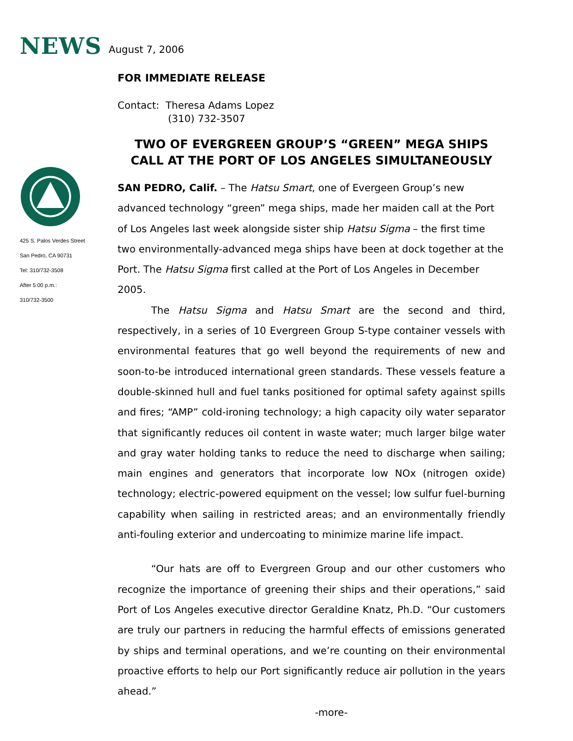NEWS August 7, 2006
425 S. Palos Verdes Street
San Pedro, CA 90731
Tel: 310/732-3508
After 5:00 p.m.:
310/732-3500
FOR IMMEDIATE RELEASE
Contact: Theresa Adams Lopez
(310) 732-3507
TWO OF EVERGREEN GROUP’S “GREEN” MEGA SHIPS CALL AT THE PORT OF LOS ANGELES SIMULTANEOUSLY
SAN PEDRO, Calif. – The Hatsu Smart, one of Evergeen Group’s new advanced technology “green” mega ships, made her maiden call at the Port of Los Angeles last week alongside sister ship Hatsu Sigma – the first time two environmentally-advanced mega ships have been at dock together at the Port. The Hatsu Sigma first called at the Port of Los Angeles in December 2005.
The Hatsu Sigma and Hatsu Smart are the second and third, respectively, in a series of 10 Evergreen Group S-type container vessels with environmental features that go well beyond the requirements of new and soon-to-be introduced international green standards. These vessels feature a double-skinned hull and fuel tanks positioned for optimal safety against spills and fires; “AMP” cold-ironing technology; a high capacity oily water separator that significantly reduces oil content in waste water; much larger bilge water and gray water holding tanks to reduce the need to discharge when sailing; main engines and generators that incorporate low NOx (nitrogen oxide) technology; electric-powered equipment on the vessel; low sulfur fuel-burning capability when sailing in restricted areas; and an environmentally friendly anti-fouling exterior and undercoating to minimize marine life impact.
“Our hats are off to Evergreen Group and our other customers who recognize the importance of greening their ships and their operations,” said Port of Los Angeles executive director Geraldine Knatz, Ph.D. “Our customers are truly our partners in reducing the harmful effects of emissions generated by ships and terminal operations, and we’re counting on their environmental proactive efforts to help our Port significantly reduce air pollution in the years ahead.”
-more-